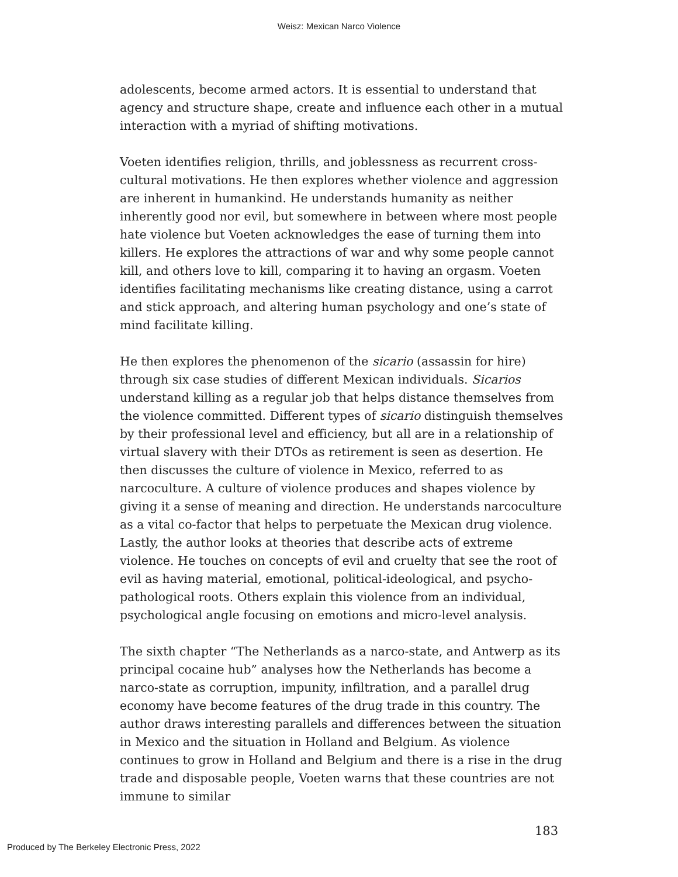Weisz: Mexican Narco Violence
adolescents, become armed actors. It is essential to understand that agency and structure shape, create and influence each other in a mutual interaction with a myriad of shifting motivations.
Voeten identifies religion, thrills, and joblessness as recurrent cross-cultural motivations. He then explores whether violence and aggression are inherent in humankind. He understands humanity as neither inherently good nor evil, but somewhere in between where most people hate violence but Voeten acknowledges the ease of turning them into killers. He explores the attractions of war and why some people cannot kill, and others love to kill, comparing it to having an orgasm. Voeten identifies facilitating mechanisms like creating distance, using a carrot and stick approach, and altering human psychology and one’s state of mind facilitate killing.
He then explores the phenomenon of the sicario (assassin for hire) through six case studies of different Mexican individuals. Sicarios understand killing as a regular job that helps distance themselves from the violence committed. Different types of sicario distinguish themselves by their professional level and efficiency, but all are in a relationship of virtual slavery with their DTOs as retirement is seen as desertion. He then discusses the culture of violence in Mexico, referred to as narcoculture. A culture of violence produces and shapes violence by giving it a sense of meaning and direction. He understands narcoculture as a vital co-factor that helps to perpetuate the Mexican drug violence. Lastly, the author looks at theories that describe acts of extreme violence. He touches on concepts of evil and cruelty that see the root of evil as having material, emotional, political-ideological, and psycho-pathological roots. Others explain this violence from an individual, psychological angle focusing on emotions and micro-level analysis.
The sixth chapter “The Netherlands as a narco-state, and Antwerp as its principal cocaine hub” analyses how the Netherlands has become a narco-state as corruption, impunity, infiltration, and a parallel drug economy have become features of the drug trade in this country. The author draws interesting parallels and differences between the situation in Mexico and the situation in Holland and Belgium. As violence continues to grow in Holland and Belgium and there is a rise in the drug trade and disposable people, Voeten warns that these countries are not immune to similar
183
Produced by The Berkeley Electronic Press, 2022